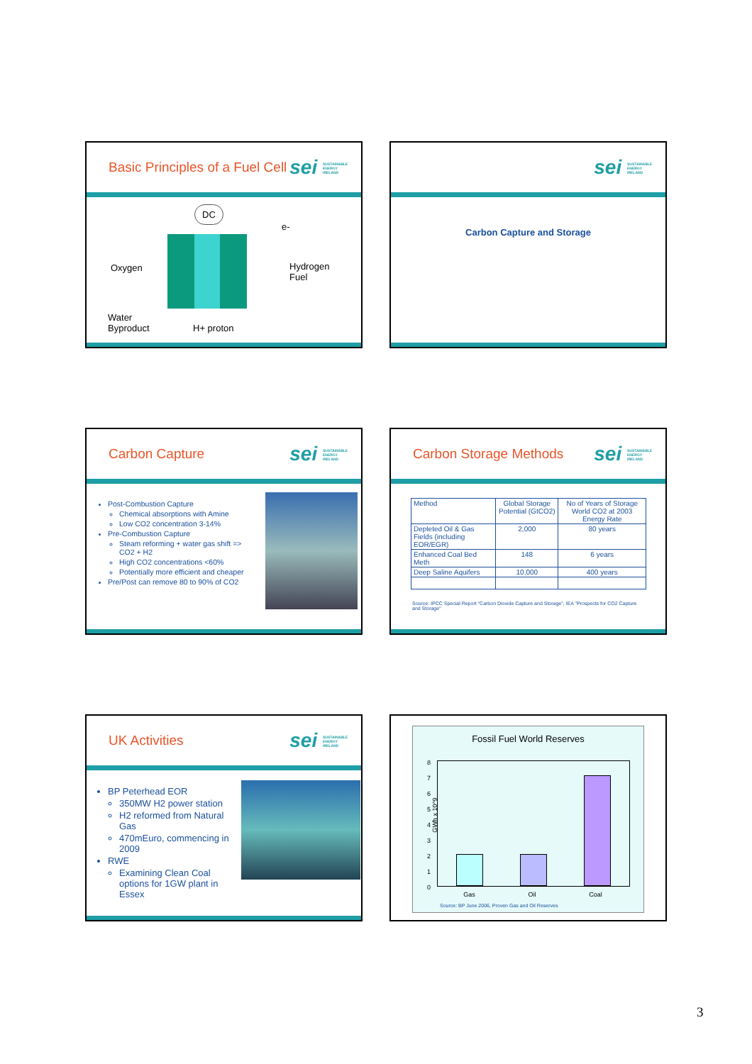Basic Principles of a Fuel Cell
sei SUSTAINABLE ENERGY IRELAND
DC
e-
Oxygen
Hydrogen
Fuel
Water
Byproduct
H+ proton
sei SUSTAINABLE ENERGY IRELAND
Carbon Capture and Storage
Carbon Capture
sei SUSTAINABLE ENERGY IRELAND
Post-Combustion Capture
Chemical absorptions with Amine
Low CO2 concentration 3-14%
Pre-Combustion Capture
Steam reforming + water gas shift => CO2 + H2
High CO2 concentrations <60%
Potentially more efficient and cheaper
Pre/Post can remove 80 to 90% of CO2
Carbon Storage Methods
sei SUSTAINABLE ENERGY IRELAND
| Method | Global Storage Potential (GtCO2) | No of Years of Storage World CO2 at 2003 Energy Rate |
| Depleted Oil & Gas Fields (including EOR/EGR) | 2,000 | 80 years |
| Enhanced Coal Bed Meth | 148 | 6 years |
| Deep Saline Aquifers | 10,000 | 400 years |
Source: IPCC Special Report "Carbon Dioxide Capture and Storage", IEA "Prospects for CO2 Capture and Storage"
UK Activities
sei SUSTAINABLE ENERGY IRELAND
BP Peterhead EOR
350MW H2 power station
H2 reformed from Natural Gas
470mEuro, commencing in 2009
RWE
Examining Clean Coal options for 1GW plant in Essex
Fossil Fuel World Reserves
GWh x 10^9
8
7
6
5
4
3
2
1
0
Gas Oil Coal
Source: BP June 2006, Proven Gas and Oil Reserves
3